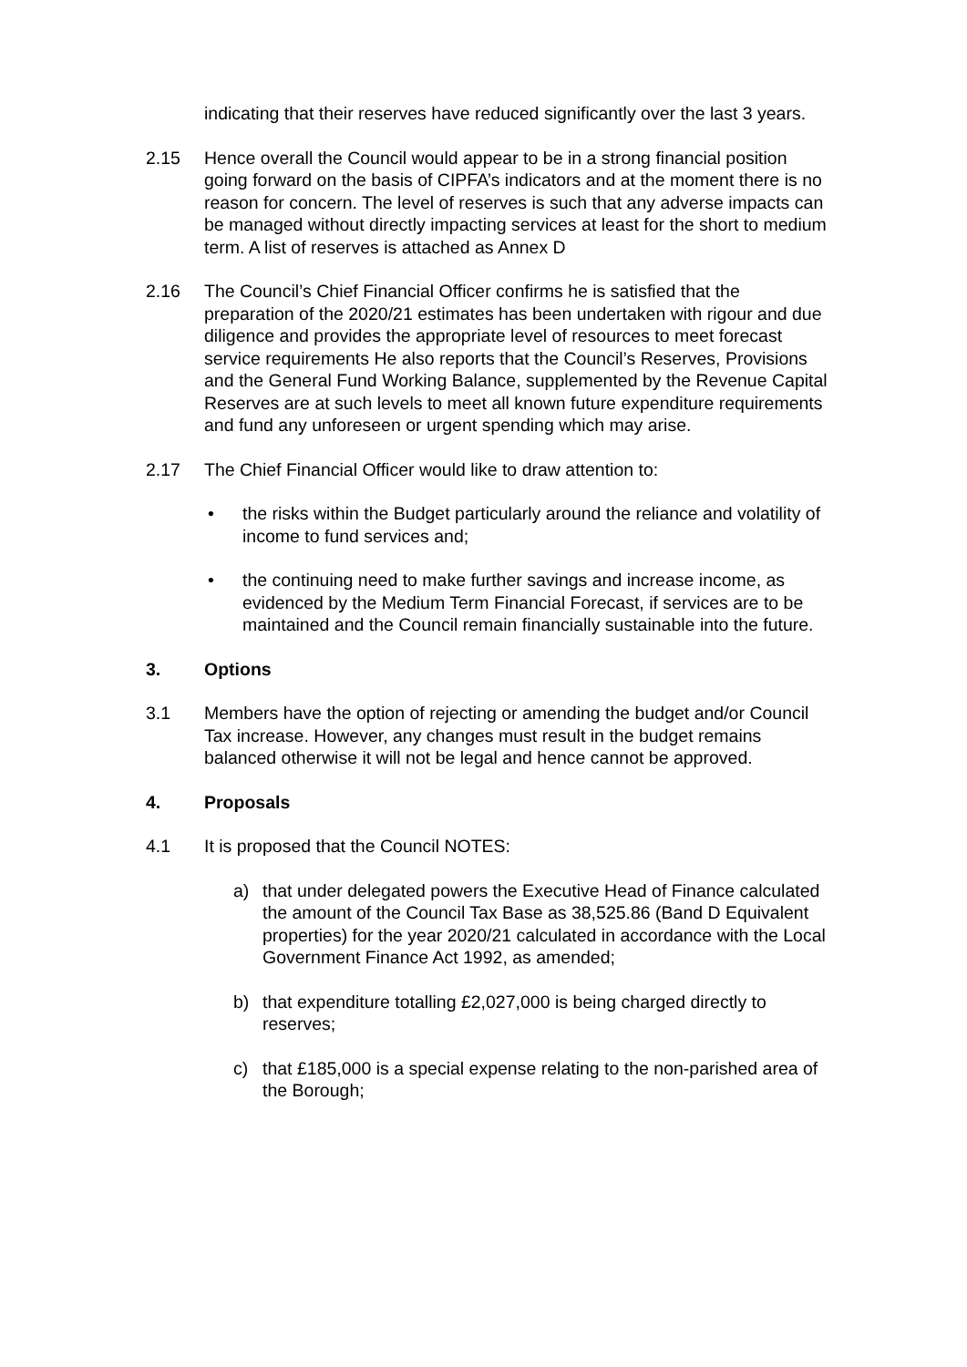indicating that their reserves have reduced significantly over the last 3 years.
2.15 Hence overall the Council would appear to be in a strong financial position going forward on the basis of CIPFA’s indicators and at the moment there is no reason for concern. The level of reserves is such that any adverse impacts can be managed without directly impacting services at least for the short to medium term. A list of reserves is attached as Annex D
2.16 The Council’s Chief Financial Officer confirms he is satisfied that the preparation of the 2020/21 estimates has been undertaken with rigour and due diligence and provides the appropriate level of resources to meet forecast service requirements He also reports that the Council’s Reserves, Provisions and the General Fund Working Balance, supplemented by the Revenue Capital Reserves are at such levels to meet all known future expenditure requirements and fund any unforeseen or urgent spending which may arise.
2.17 The Chief Financial Officer would like to draw attention to:
• the risks within the Budget particularly around the reliance and volatility of income to fund services and;
• the continuing need to make further savings and increase income, as evidenced by the Medium Term Financial Forecast, if services are to be maintained and the Council remain financially sustainable into the future.
3. Options
3.1 Members have the option of rejecting or amending the budget and/or Council Tax increase. However, any changes must result in the budget remains balanced otherwise it will not be legal and hence cannot be approved.
4. Proposals
4.1 It is proposed that the Council NOTES:
a) that under delegated powers the Executive Head of Finance calculated the amount of the Council Tax Base as 38,525.86 (Band D Equivalent properties) for the year 2020/21 calculated in accordance with the Local Government Finance Act 1992, as amended;
b) that expenditure totalling £2,027,000 is being charged directly to reserves;
c) that £185,000 is a special expense relating to the non-parished area of the Borough;